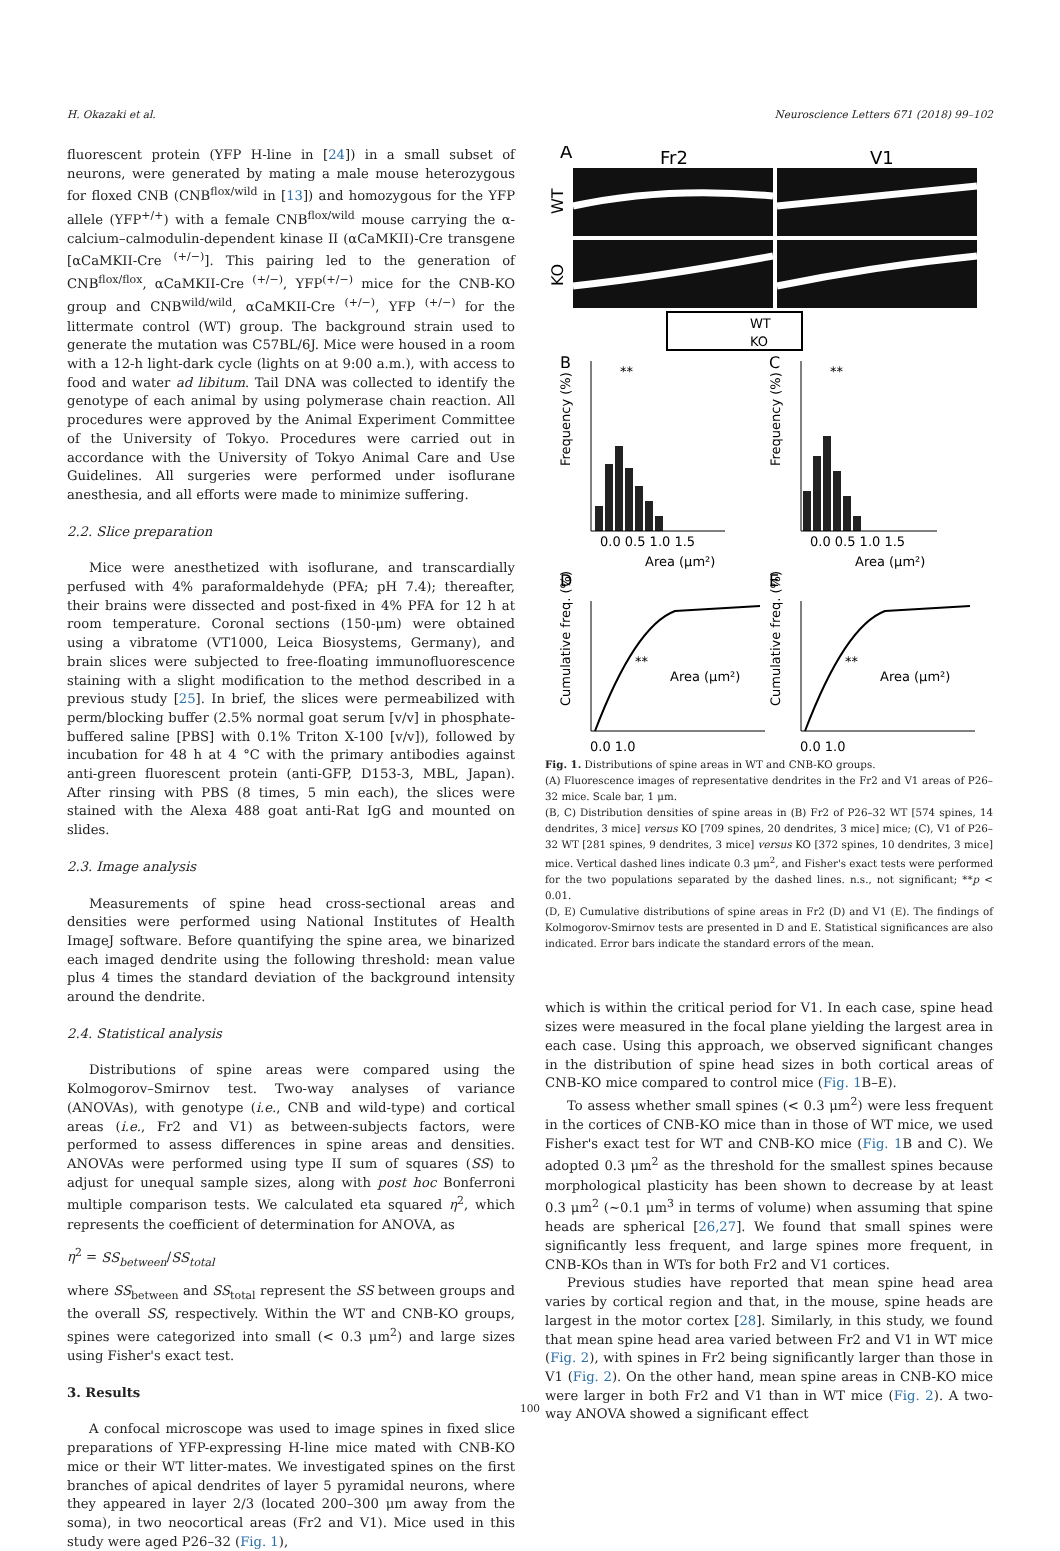H. Okazaki et al. Neuroscience Letters 671 (2018) 99–102
fluorescent protein (YFP H-line in [24]) in a small subset of neurons, were generated by mating a male mouse heterozygous for floxed CNB (CNB<sup>flox/wild</sup> in [13]) and homozygous for the YFP allele (YFP<sup>+/+</sup>) with a female CNB<sup>flox/wild</sup> mouse carrying the α-calcium–calmodulin-dependent kinase II (αCaMKII)-Cre transgene [αCaMKII-Cre <sup>(+/−)</sup>]. This pairing led to the generation of CNB<sup>flox/flox</sup>, αCaMKII-Cre <sup>(+/−)</sup>, YFP<sup>(+/−)</sup> mice for the CNB-KO group and CNB<sup>wild/wild</sup>, αCaMKII-Cre <sup>(+/−)</sup>, YFP <sup>(+/−)</sup> for the littermate control (WT) group. The background strain used to generate the mutation was C57BL/6J. Mice were housed in a room with a 12-h light-dark cycle (lights on at 9:00 a.m.), with access to food and water ad libitum. Tail DNA was collected to identify the genotype of each animal by using polymerase chain reaction. All procedures were approved by the Animal Experiment Committee of the University of Tokyo. Procedures were carried out in accordance with the University of Tokyo Animal Care and Use Guidelines. All surgeries were performed under isoflurane anesthesia, and all efforts were made to minimize suffering.
2.2. Slice preparation
Mice were anesthetized with isoflurane, and transcardially perfused with 4% paraformaldehyde (PFA; pH 7.4); thereafter, their brains were dissected and post-fixed in 4% PFA for 12 h at room temperature. Coronal sections (150-μm) were obtained using a vibratome (VT1000, Leica Biosystems, Germany), and brain slices were subjected to free-floating immunofluorescence staining with a slight modification to the method described in a previous study [25]. In brief, the slices were permeabilized with perm/blocking buffer (2.5% normal goat serum [v/v] in phosphate-buffered saline [PBS] with 0.1% Triton X-100 [v/v]), followed by incubation for 48 h at 4 °C with the primary antibodies against anti-green fluorescent protein (anti-GFP, D153-3, MBL, Japan). After rinsing with PBS (8 times, 5 min each), the slices were stained with the Alexa 488 goat anti-Rat IgG and mounted on slides.
2.3. Image analysis
Measurements of spine head cross-sectional areas and densities were performed using National Institutes of Health ImageJ software. Before quantifying the spine area, we binarized each imaged dendrite using the following threshold: mean value plus 4 times the standard deviation of the background intensity around the dendrite.
2.4. Statistical analysis
Distributions of spine areas were compared using the Kolmogorov–Smirnov test. Two-way analyses of variance (ANOVAs), with genotype (i.e., CNB and wild-type) and cortical areas (i.e., Fr2 and V1) as between-subjects factors, were performed to assess differences in spine areas and densities. ANOVAs were performed using type II sum of squares (SS) to adjust for unequal sample sizes, along with post hoc Bonferroni multiple comparison tests. We calculated eta squared η<sup>2</sup>, which represents the coefficient of determination for ANOVA, as
η<sup>2</sup> = SS<sub>between</sub>/SS<sub>total</sub>
where SS<sub>between</sub> and SS<sub>total</sub> represent the SS between groups and the overall SS, respectively. Within the WT and CNB-KO groups, spines were categorized into small (< 0.3 μm<sup>2</sup>) and large sizes using Fisher's exact test.
3. Results
A confocal microscope was used to image spines in fixed slice preparations of YFP-expressing H-line mice mated with CNB-KO mice or their WT litter-mates. We investigated spines on the first branches of apical dendrites of layer 5 pyramidal neurons, where they appeared in layer 2/3 (located 200–300 μm away from the soma), in two neocortical areas (Fr2 and V1). Mice used in this study were aged P26–32 (Fig. 1),
A
Fr2
V1
WT
KO
WT
KO
B
C
0.0 0.5 1.0 1.5
0.0 0.5 1.0 1.5
Area (μm²)
Area (μm²)
Frequency (%)
Frequency (%)
**
**
D
E
Cumulative freq. (%)
Cumulative freq. (%)
**
**
Area (μm²)
Area (μm²)
0.0 1.0
0.0 1.0
Fig. 1. Distributions of spine areas in WT and CNB-KO groups.
(A) Fluorescence images of representative dendrites in the Fr2 and V1 areas of P26–32 mice. Scale bar, 1 μm.
(B, C) Distribution densities of spine areas in (B) Fr2 of P26–32 WT [574 spines, 14 dendrites, 3 mice] versus KO [709 spines, 20 dendrites, 3 mice] mice; (C), V1 of P26–32 WT [281 spines, 9 dendrites, 3 mice] versus KO [372 spines, 10 dendrites, 3 mice] mice. Vertical dashed lines indicate 0.3 μm<sup>2</sup>, and Fisher's exact tests were performed for the two populations separated by the dashed lines. n.s., not significant; **p < 0.01.
(D, E) Cumulative distributions of spine areas in Fr2 (D) and V1 (E). The findings of Kolmogorov-Smirnov tests are presented in D and E. Statistical significances are also indicated. Error bars indicate the standard errors of the mean.
which is within the critical period for V1. In each case, spine head sizes were measured in the focal plane yielding the largest area in each case. Using this approach, we observed significant changes in the distribution of spine head sizes in both cortical areas of CNB-KO mice compared to control mice (Fig. 1 B–E).
To assess whether small spines (< 0.3 μm<sup>2</sup>) were less frequent in the cortices of CNB-KO mice than in those of WT mice, we used Fisher's exact test for WT and CNB-KO mice (Fig. 1 B and C). We adopted 0.3 μm<sup>2</sup> as the threshold for the smallest spines because morphological plasticity has been shown to decrease by at least 0.3 μm<sup>2</sup> (∼0.1 μm<sup>3</sup> in terms of volume) when assuming that spine heads are spherical [26,27]. We found that small spines were significantly less frequent, and large spines more frequent, in CNB-KOs than in WTs for both Fr2 and V1 cortices.
Previous studies have reported that mean spine head area varies by cortical region and that, in the mouse, spine heads are largest in the motor cortex [28]. Similarly, in this study, we found that mean spine head area varied between Fr2 and V1 in WT mice (Fig. 2), with spines in Fr2 being significantly larger than those in V1 (Fig. 2). On the other hand, mean spine areas in CNB-KO mice were larger in both Fr2 and V1 than in WT mice (Fig. 2). A two-way ANOVA showed a significant effect
100